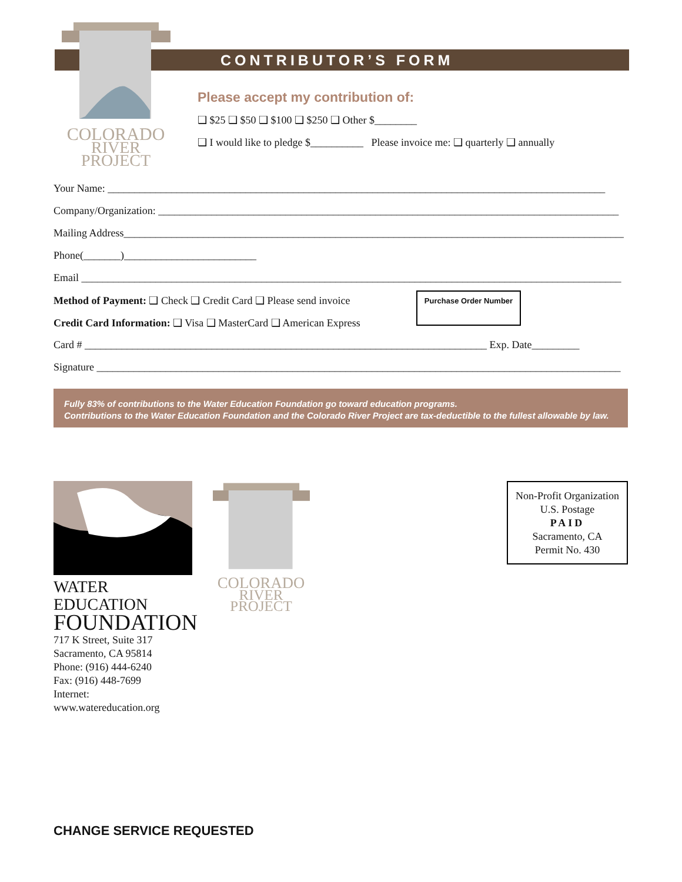COLORADO
RIVER
PROJECT
CONTRIBUTOR’S FORM
Please accept my contribution of:
❑ $25 ❑ $50 ❑ $100 ❑ $250 ❑ Other $________
❑ I would like to pledge $__________ Please invoice me: ❑ quarterly ❑ annually
Your Name: ______________________________________________________________________________________________
Company/Organization: _______________________________________________________________________________________
Mailing Address_______________________________________________________________________________________________
Phone(_______)_________________________
Email ______________________________________________________________________________________________________
Method of Payment: ❑ Check ❑ Credit Card ❑ Please send invoice
Credit Card Information: ❑ Visa ❑ MasterCard ❑ American Express
Card # ____________________________________________________________________________ Exp. Date_________
Signature ___________________________________________________________________________________________________
Purchase Order Number
Fully 83% of contributions to the Water Education Foundation go toward education programs.
Contributions to the Water Education Foundation and the Colorado River Project are tax-deductible to the fullest allowable by law.
WATER EDUCATION
FOUNDATION
717 K Street, Suite 317
Sacramento, CA 95814
Phone: (916) 444-6240
Fax: (916) 448-7699
Internet: www.watereducation.org
COLORADO
RIVER
PROJECT
Non-Profit Organization
U.S. Postage
PAID
Sacramento, CA
Permit No. 430
CHANGE SERVICE REQUESTED